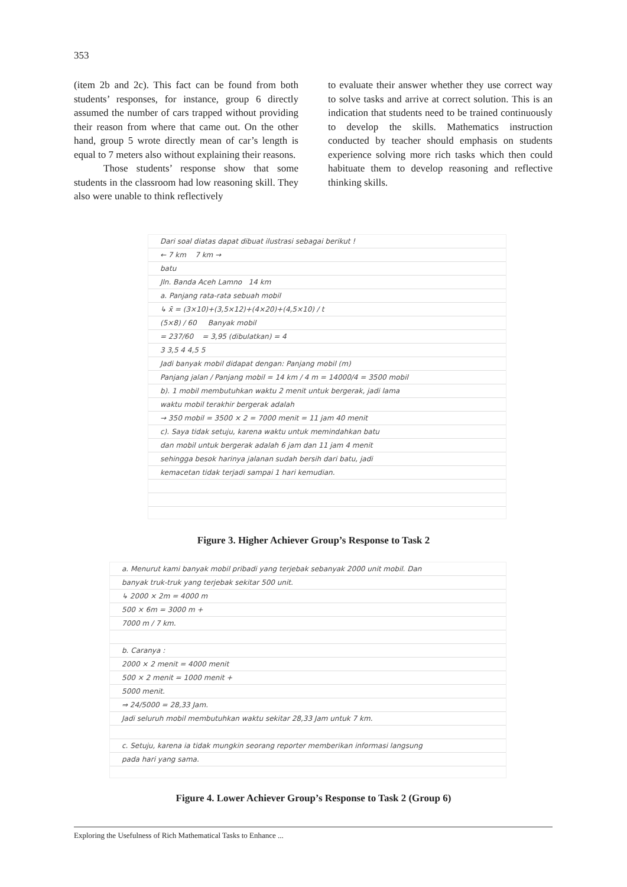353
(item 2b and 2c). This fact can be found from both students’ responses, for instance, group 6 directly assumed the number of cars trapped without providing their reason from where that came out. On the other hand, group 5 wrote directly mean of car’s length is equal to 7 meters also without explaining their reasons.
Those students’ response show that some students in the classroom had low reasoning skill. They also were unable to think reflectively
to evaluate their answer whether they use correct way to solve tasks and arrive at correct solution. This is an indication that students need to be trained continuously to develop the skills. Mathematics instruction conducted by teacher should emphasis on students experience solving more rich tasks which then could habituate them to develop reasoning and reflective thinking skills.
Dari soal diatas dapat dibuat ilustrasi sebagai berikut !
← 7 km 7 km →
batu
Jln. Banda Aceh Lamno 14 km
a. Panjang rata-rata sebuah mobil
↳ x̄ = (3×10)+(3,5×12)+(4×20)+(4,5×10) / t
(5×8) / 60 Banyak mobil
= 237/60 = 3,95 (dibulatkan) = 4
3 3,5 4 4,5 5
Jadi banyak mobil didapat dengan: Panjang mobil (m)
Panjang jalan / Panjang mobil = 14 km / 4 m = 14000/4 = 3500 mobil
b). 1 mobil membutuhkan waktu 2 menit untuk bergerak, jadi lama
waktu mobil terakhir bergerak adalah
→ 350 mobil = 3500 × 2 = 7000 menit = 11 jam 40 menit
c). Saya tidak setuju, karena waktu untuk memindahkan batu
dan mobil untuk bergerak adalah 6 jam dan 11 jam 4 menit
sehingga besok harinya jalanan sudah bersih dari batu, jadi
kemacetan tidak terjadi sampai 1 hari kemudian.
Figure 3. Higher Achiever Group’s Response to Task 2
a. Menurut kami banyak mobil pribadi yang terjebak sebanyak 2000 unit mobil. Dan
banyak truk-truk yang terjebak sekitar 500 unit.
↳ 2000 × 2m = 4000 m
500 × 6m = 3000 m +
7000 m / 7 km.
b. Caranya :
2000 × 2 menit = 4000 menit
500 × 2 menit = 1000 menit +
5000 menit.
⇒ 24/5000 = 28,33 Jam.
Jadi seluruh mobil membutuhkan waktu sekitar 28,33 Jam untuk 7 km.
c. Setuju, karena ia tidak mungkin seorang reporter memberikan informasi langsung
pada hari yang sama.
Figure 4. Lower Achiever Group’s Response to Task 2 (Group 6)
Exploring the Usefulness of Rich Mathematical Tasks to Enhance ...